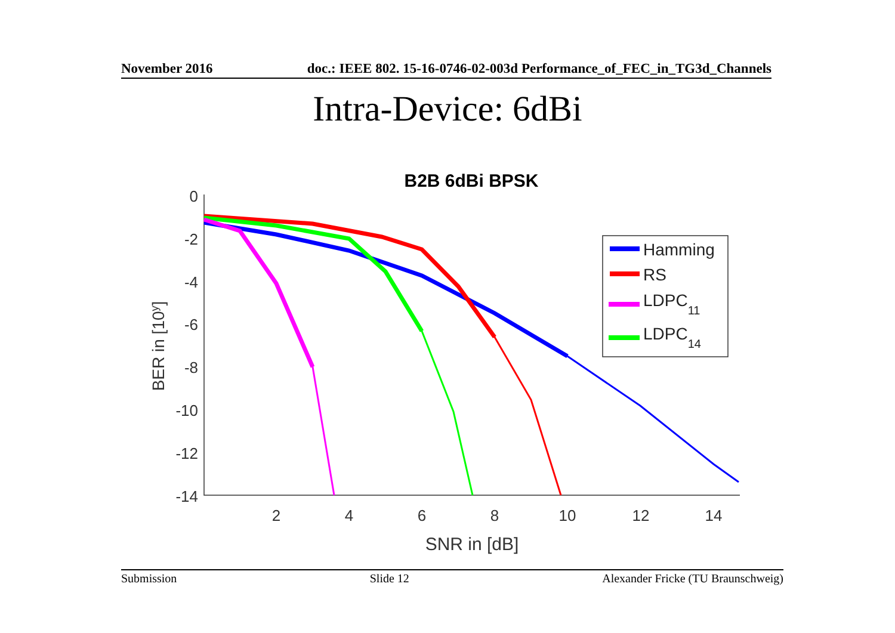November 2016 doc.: IEEE 802. 15-16-0746-02-003d Performance_of_FEC_in_TG3d_Channels
Intra-Device: 6dBi
B2B 6dBi BPSK
0
-2
-4
-6
-8
-10
-12
-14
2
4
6
8
10
12
14
SNR in [dB]
BER in [10y]
Hamming
RS
LDPC11
LDPC14
Submission Slide 12 Alexander Fricke (TU Braunschweig)